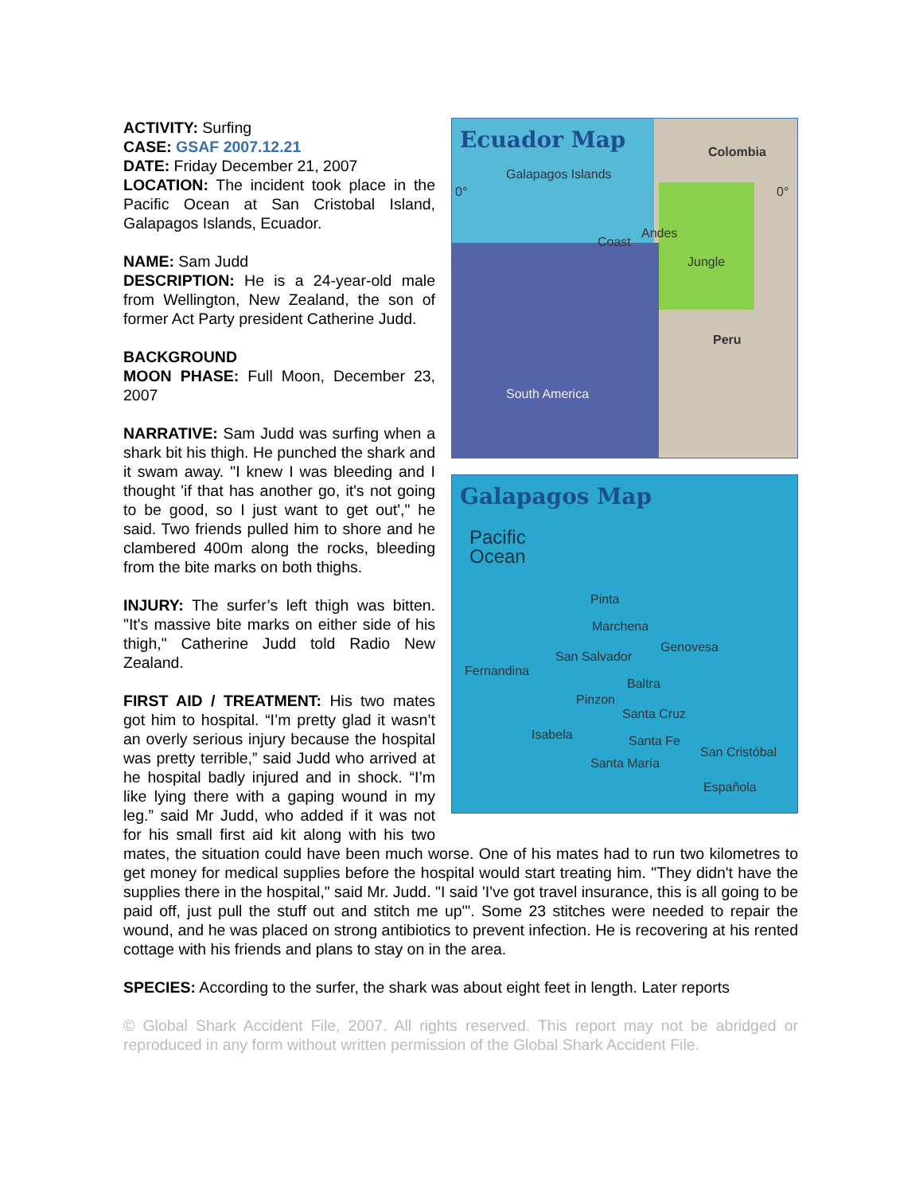Ecuador Map Colombia
Galapagos Islands
0° 0°
Coast
Andes
Jungle
Peru
South America
Galapagos Map
Pacific
Ocean
Pinta
Marchena
Genovesa
San Salvador
Fernandina
Baltra
Pinzon
Santa Cruz
Isabela Santa Fe
San Cristóbal
Santa María
Española
ACTIVITY: Surfing
CASE: GSAF 2007.12.21
DATE: Friday December 21, 2007
LOCATION: The incident took place in the Pacific Ocean at San Cristobal Island, Galapagos Islands, Ecuador.
NAME: Sam Judd
DESCRIPTION: He is a 24-year-old male from Wellington, New Zealand, the son of former Act Party president Catherine Judd.
BACKGROUND
MOON PHASE: Full Moon, December 23, 2007
NARRATIVE: Sam Judd was surfing when a shark bit his thigh. He punched the shark and it swam away. "I knew I was bleeding and I thought 'if that has another go, it's not going to be good, so I just want to get out'," he said. Two friends pulled him to shore and he clambered 400m along the rocks, bleeding from the bite marks on both thighs.
INJURY: The surfer’s left thigh was bitten. "It's massive bite marks on either side of his thigh," Catherine Judd told Radio New Zealand.
FIRST AID / TREATMENT: His two mates got him to hospital. “I’m pretty glad it wasn’t an overly serious injury because the hospital was pretty terrible,” said Judd who arrived at he hospital badly injured and in shock. “I’m like lying there with a gaping wound in my leg.” said Mr Judd, who added if it was not for his small first aid kit along with his two mates, the situation could have been much worse. One of his mates had to run two kilometres to get money for medical supplies before the hospital would start treating him. "They didn't have the supplies there in the hospital," said Mr. Judd. "I said 'I've got travel insurance, this is all going to be paid off, just pull the stuff out and stitch me up'". Some 23 stitches were needed to repair the wound, and he was placed on strong antibiotics to prevent infection. He is recovering at his rented cottage with his friends and plans to stay on in the area.
SPECIES: According to the surfer, the shark was about eight feet in length. Later reports
© Global Shark Accident File, 2007. All rights reserved. This report may not be abridged or reproduced in any form without written permission of the Global Shark Accident File.